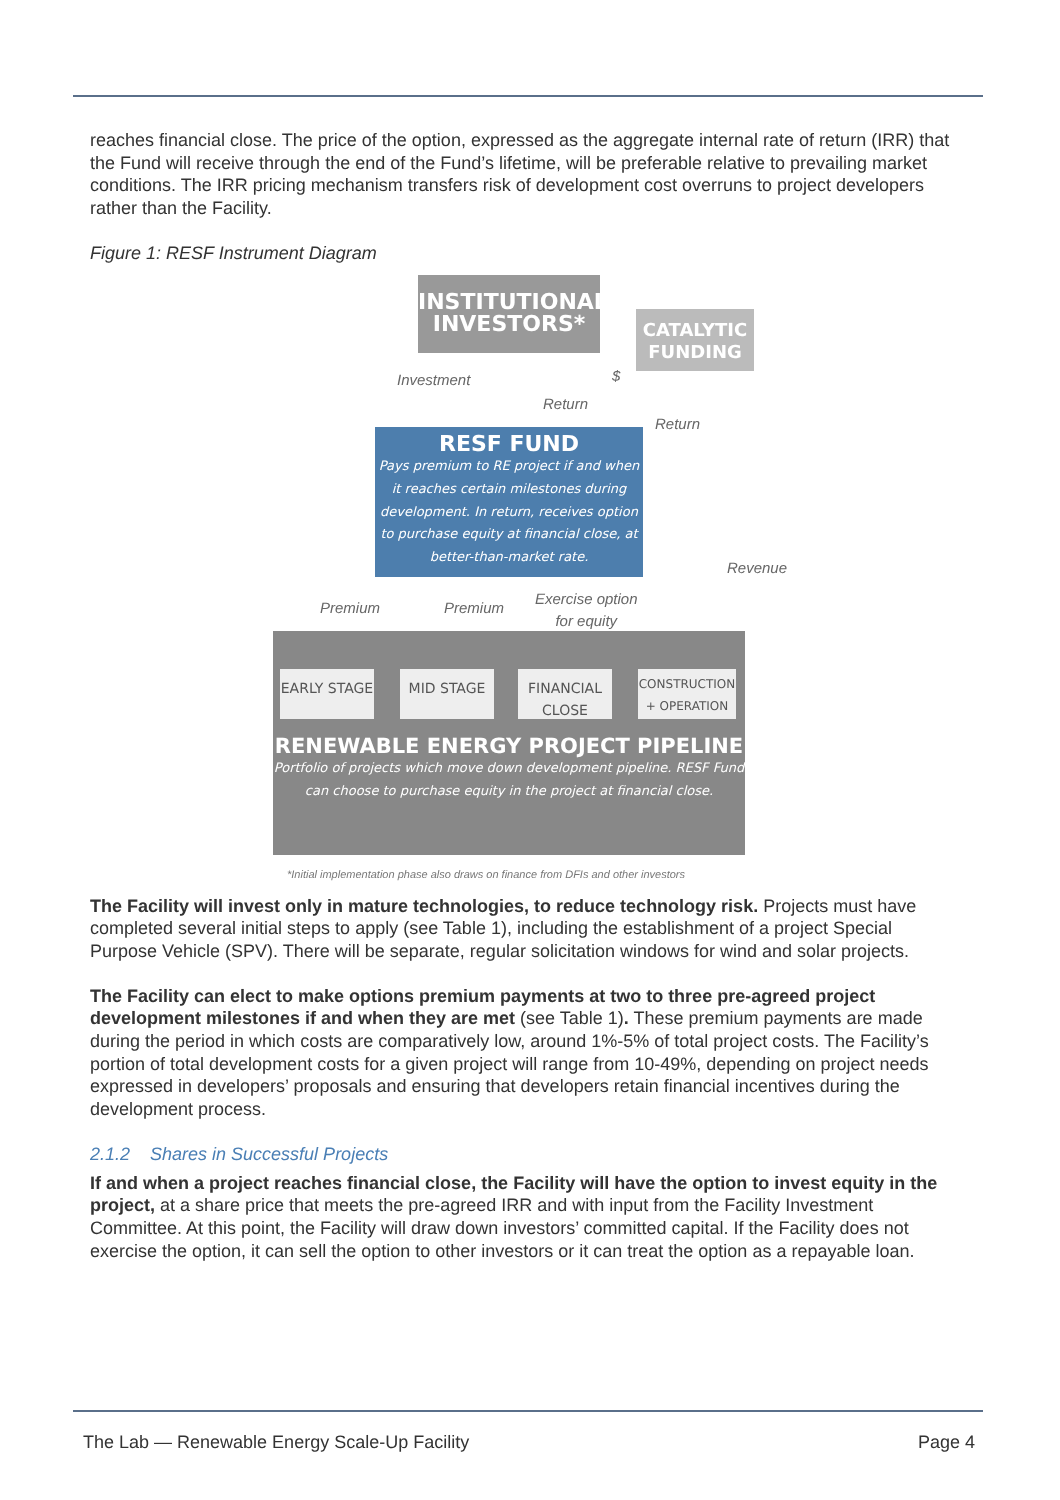reaches financial close. The price of the option, expressed as the aggregate internal rate of return (IRR) that the Fund will receive through the end of the Fund’s lifetime, will be preferable relative to prevailing market conditions. The IRR pricing mechanism transfers risk of development cost overruns to project developers rather than the Facility.
Figure 1: RESF Instrument Diagram
INSTITUTIONAL INVESTORS*
CATALYTIC FUNDING
Investment
Return
$
Return
RESF FUND
Pays premium to RE project if and when it reaches certain milestones during development. In return, receives option to purchase equity at financial close, at better-than-market rate.
Revenue
Premium Premium
Exercise option
for equity
EARLY STAGE MID STAGE
FINANCIAL CLOSE
CONSTRUCTION + OPERATION
RENEWABLE ENERGY PROJECT PIPELINE
Portfolio of projects which move down development pipeline. RESF Fund can choose to purchase equity in the project at financial close.
*Initial implementation phase also draws on finance from DFIs and other investors
The Facility will invest only in mature technologies, to reduce technology risk. Projects must have completed several initial steps to apply (see Table 1), including the establishment of a project Special Purpose Vehicle (SPV). There will be separate, regular solicitation windows for wind and solar projects.
The Facility can elect to make options premium payments at two to three pre-agreed project development milestones if and when they are met (see Table 1). These premium payments are made during the period in which costs are comparatively low, around 1%-5% of total project costs. The Facility’s portion of total development costs for a given project will range from 10-49%, depending on project needs expressed in developers’ proposals and ensuring that developers retain financial incentives during the development process.
2.1.2 Shares in Successful Projects
If and when a project reaches financial close, the Facility will have the option to invest equity in the project, at a share price that meets the pre-agreed IRR and with input from the Facility Investment Committee. At this point, the Facility will draw down investors’ committed capital. If the Facility does not exercise the option, it can sell the option to other investors or it can treat the option as a repayable loan.
The Lab — Renewable Energy Scale-Up Facility Page 4